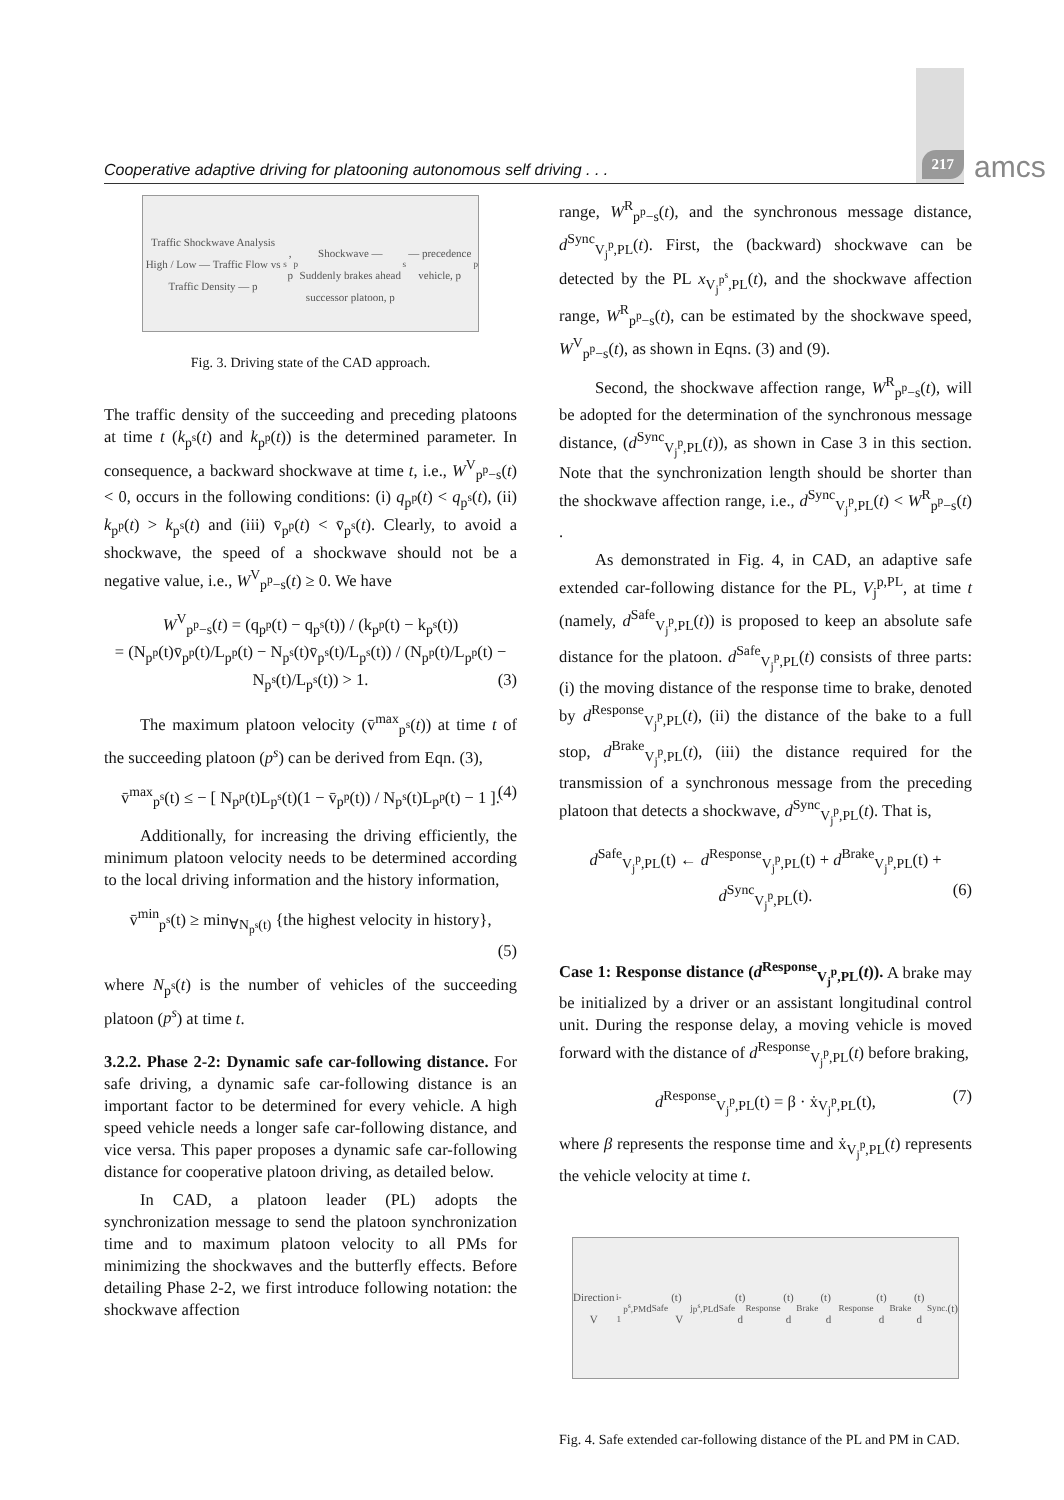Cooperative adaptive driving for platooning autonomous self driving . . . 217 amcs
Traffic Shockwave Analysis
High / Low — Traffic Flow vs Traffic Density — p<sup>s</sup>, p<sup>p</sup>
Shockwave — Suddenly brakes ahead
successor platoon, p<sup>s</sup> — precedence vehicle, p<sup>p</sup>
Fig. 3. Driving state of the CAD approach.
The traffic density of the succeeding and preceding platoons at time t (k<sub>p<sup>s</sup></sub>(t) and k<sub>p<sup>p</sup></sub>(t)) is the determined parameter. In consequence, a backward shockwave at time t, i.e., W<sup>V</sup><sub>p<sup>p</sup>−s</sub>(t) < 0, occurs in the following conditions: (i) q<sub>p<sup>p</sup></sub>(t) < q<sub>p<sup>s</sup></sub>(t), (ii) k<sub>p<sup>p</sup></sub>(t) > k<sub>p<sup>s</sup></sub>(t) and (iii) v̄<sub>p<sup>p</sup></sub>(t) < v̄<sub>p<sup>s</sup></sub>(t). Clearly, to avoid a shockwave, the speed of a shockwave should not be a negative value, i.e., W<sup>V</sup><sub>p<sup>p</sup>−s</sub>(t) ≥ 0. We have
W<sup>V</sup><sub>p<sup>p</sup>−s</sub>(t) = (q<sub>p<sup>p</sup></sub>(t) − q<sub>p<sup>s</sup></sub>(t)) / (k<sub>p<sup>p</sup></sub>(t) − k<sub>p<sup>s</sup></sub>(t))
= (N<sub>p<sup>p</sup></sub>(t)v̄<sub>p<sup>p</sup></sub>(t)/L<sub>p<sup>p</sup></sub>(t) − N<sub>p<sup>s</sup></sub>(t)v̄<sub>p<sup>s</sup></sub>(t)/L<sub>p<sup>s</sup></sub>(t)) / (N<sub>p<sup>p</sup></sub>(t)/L<sub>p<sup>p</sup></sub>(t) − N<sub>p<sup>s</sup></sub>(t)/L<sub>p<sup>s</sup></sub>(t)) > 1. (3)
The maximum platoon velocity (v̄<sup>max</sup><sub>p<sup>s</sup></sub>(t)) at time t of the succeeding platoon (p<sup>s</sup>) can be derived from Eqn. (3),
v̄<sup>max</sup><sub>p<sup>s</sup></sub>(t) ≤ − [ N<sub>p<sup>p</sup></sub>(t)L<sub>p<sup>s</sup></sub>(t)(1 − v̄<sub>p<sup>p</sup></sub>(t)) / N<sub>p<sup>s</sup></sub>(t)L<sub>p<sup>p</sup></sub>(t) − 1 ]. (4)
Additionally, for increasing the driving efficiently, the minimum platoon velocity needs to be determined according to the local driving information and the history information,
v̄<sup>min</sup><sub>p<sup>s</sup></sub>(t) ≥ min<sub>∀N<sub>p<sup>s</sup></sub>(t)</sub> {the highest velocity in history},
(5)
where N<sub>p<sup>s</sup></sub>(t) is the number of vehicles of the succeeding platoon (p<sup>s</sup>) at time t.
3.2.2. Phase 2-2: Dynamic safe car-following distance.
For safe driving, a dynamic safe car-following distance is an important factor to be determined for every vehicle. A high speed vehicle needs a longer safe car-following distance, and vice versa. This paper proposes a dynamic safe car-following distance for cooperative platoon driving, as detailed below.
In CAD, a platoon leader (PL) adopts the synchronization message to send the platoon synchronization time and to maximum platoon velocity to all PMs for minimizing the shockwaves and the butterfly effects. Before detailing Phase 2-2, we first introduce following notation: the shockwave affection
range, W<sup>R</sup><sub>p<sup>p</sup>−s</sub>(t), and the synchronous message distance, d<sup>Sync</sup><sub>V<sub>j</sub><sup>p</sup>,PL</sub>(t). First, the (backward) shockwave can be detected by the PL x<sub>V<sub>j</sub><sup>p<sup>s</sup></sup>,PL</sub>(t), and the shockwave affection range, W<sup>R</sup><sub>p<sup>p</sup>−s</sub>(t), can be estimated by the shockwave speed, W<sup>V</sup><sub>p<sup>p</sup>−s</sub>(t), as shown in Eqns. (3) and (9).
Second, the shockwave affection range, W<sup>R</sup><sub>p<sup>p</sup>−s</sub>(t), will be adopted for the determination of the synchronous message distance, (d<sup>Sync</sup><sub>V<sub>j</sub><sup>p</sup>,PL</sub>(t)), as shown in Case 3 in this section. Note that the synchronization length should be shorter than the shockwave affection range, i.e., d<sup>Sync</sup><sub>V<sub>j</sub><sup>p</sup>,PL</sub>(t) < W<sup>R</sup><sub>p<sup>p</sup>−s</sub>(t) .
As demonstrated in Fig. 4, in CAD, an adaptive safe extended car-following distance for the PL, V<sub>j</sub><sup>p,PL</sup>, at time t (namely, d<sup>Safe</sup><sub>V<sub>j</sub><sup>p</sup>,PL</sub>(t)) is proposed to keep an absolute safe distance for the platoon. d<sup>Safe</sup><sub>V<sub>j</sub><sup>p</sup>,PL</sub>(t) consists of three parts: (i) the moving distance of the response time to brake, denoted by d<sup>Response</sup><sub>V<sub>j</sub><sup>p</sup>,PL</sub>(t), (ii) the distance of the bake to a full stop, d<sup>Brake</sup><sub>V<sub>j</sub><sup>p</sup>,PL</sub>(t), (iii) the distance required for the transmission of a synchronous message from the preceding platoon that detects a shockwave, d<sup>Sync</sup><sub>V<sub>j</sub><sup>p</sup>,PL</sub>(t). That is,
d<sup>Safe</sup><sub>V<sub>j</sub><sup>p</sup>,PL</sub>(t) ← d<sup>Response</sup><sub>V<sub>j</sub><sup>p</sup>,PL</sub>(t) + d<sup>Brake</sup><sub>V<sub>j</sub><sup>p</sup>,PL</sub>(t) + d<sup>Sync</sup><sub>V<sub>j</sub><sup>p</sup>,PL</sub>(t). (6)
Case 1: Response distance (d<sup>Response</sup><sub>V<sub>j</sub><sup>p</sup>,PL</sub>(t)). A brake may be initialized by a driver or an assistant longitudinal control unit. During the response delay, a moving vehicle is moved forward with the distance of d<sup>Response</sup><sub>V<sub>j</sub><sup>p</sup>,PL</sub>(t) before braking,
d<sup>Response</sup><sub>V<sub>j</sub><sup>p</sup>,PL</sub>(t) = β · ẋ<sub>V<sub>j</sub><sup>p</sup>,PL</sub>(t), (7)
where β represents the response time and ẋ<sub>V<sub>j</sub><sup>p</sup>,PL</sub>(t) represents the vehicle velocity at time t.
Direction
V<sub>i-1</sub><sup>p<sup>s</sup>,PM</sup> d<sup>Safe</sup>(t) V<sub>j</sub><sup>p<sup>s</sup>,PL</sup> d<sup>Safe</sup>(t)
d<sup>Response</sup>(t) d<sup>Brake</sup>(t) d<sup>Response</sup>(t) d<sup>Brake</sup>(t) d<sup>Sync.</sup>(t)
Fig. 4. Safe extended car-following distance of the PL and PM in CAD.